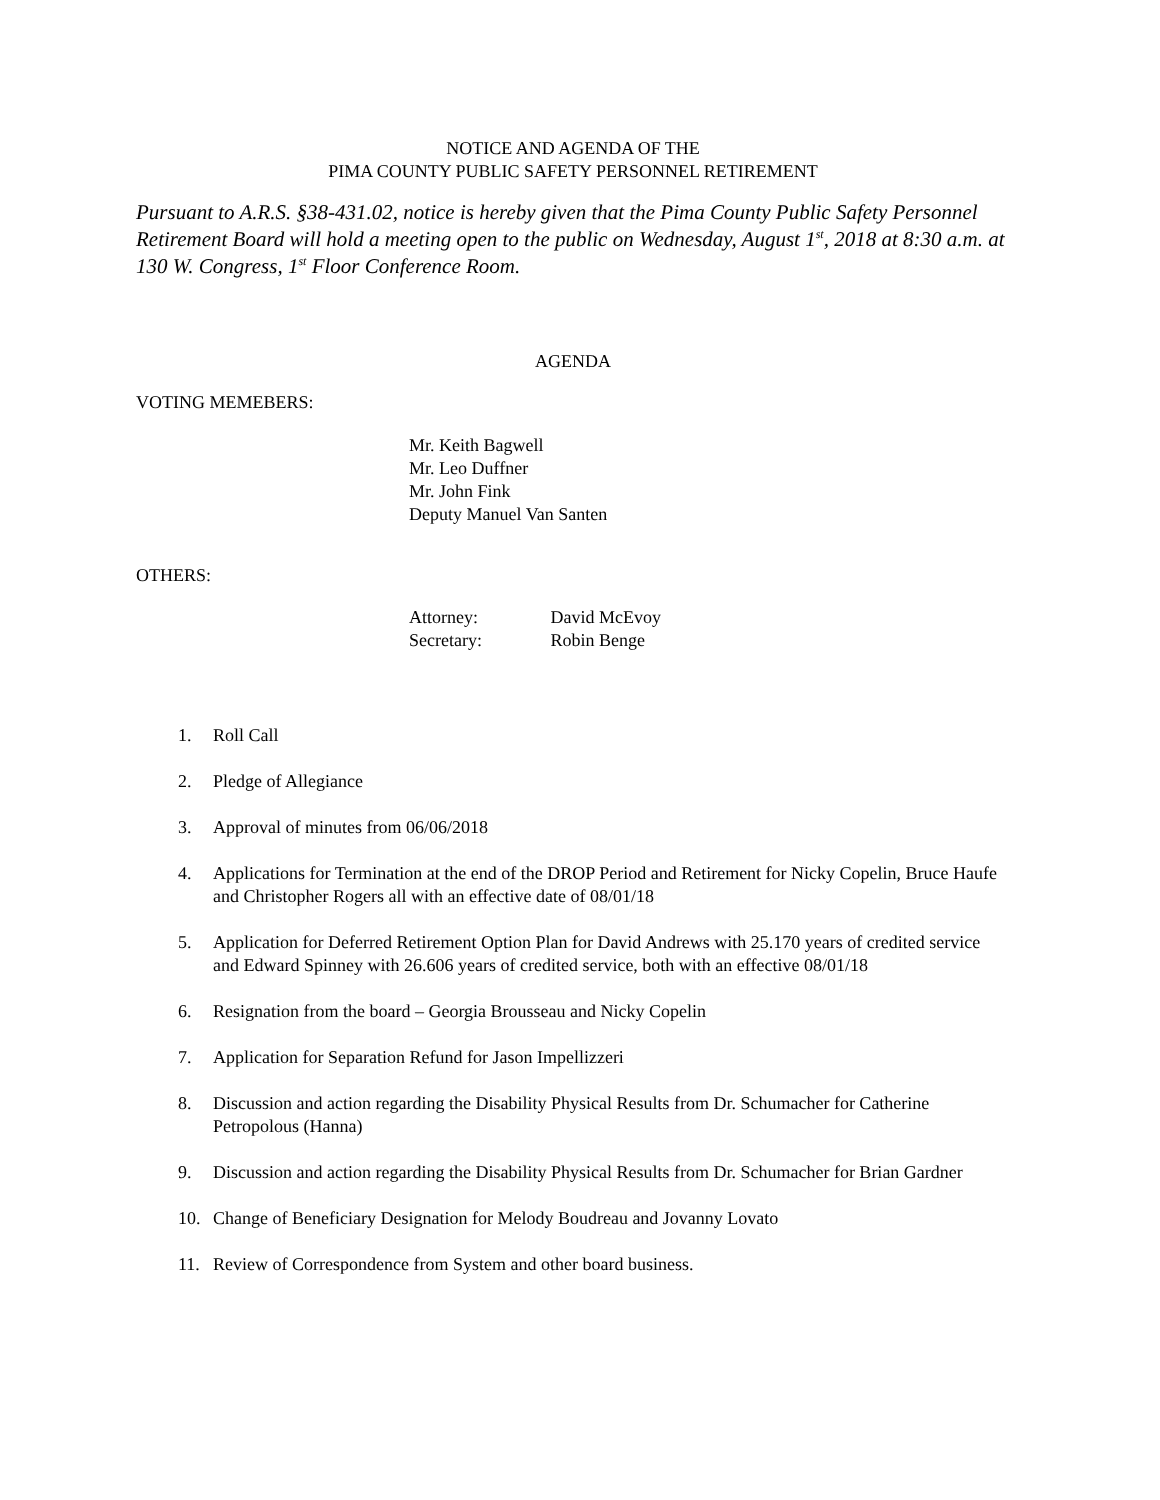NOTICE AND AGENDA OF THE
PIMA COUNTY PUBLIC SAFETY PERSONNEL RETIREMENT
Pursuant to A.R.S. §38-431.02, notice is hereby given that the Pima County Public Safety Personnel Retirement Board will hold a meeting open to the public on Wednesday, August 1<sup>st</sup>, 2018 at 8:30 a.m. at 130 W. Congress, 1<sup>st</sup> Floor Conference Room.
AGENDA
VOTING MEMEBERS:
Mr. Keith Bagwell
Mr. Leo Duffner
Mr. John Fink
Deputy Manuel Van Santen
OTHERS:
Attorney: David McEvoy
Secretary: Robin Benge
1. Roll Call
2. Pledge of Allegiance
3. Approval of minutes from 06/06/2018
4. Applications for Termination at the end of the DROP Period and Retirement for Nicky Copelin, Bruce Haufe and Christopher Rogers all with an effective date of 08/01/18
5. Application for Deferred Retirement Option Plan for David Andrews with 25.170 years of credited service and Edward Spinney with 26.606 years of credited service, both with an effective 08/01/18
6. Resignation from the board – Georgia Brousseau and Nicky Copelin
7. Application for Separation Refund for Jason Impellizzeri
8. Discussion and action regarding the Disability Physical Results from Dr. Schumacher for Catherine Petropolous (Hanna)
9. Discussion and action regarding the Disability Physical Results from Dr. Schumacher for Brian Gardner
10. Change of Beneficiary Designation for Melody Boudreau and Jovanny Lovato
11. Review of Correspondence from System and other board business.